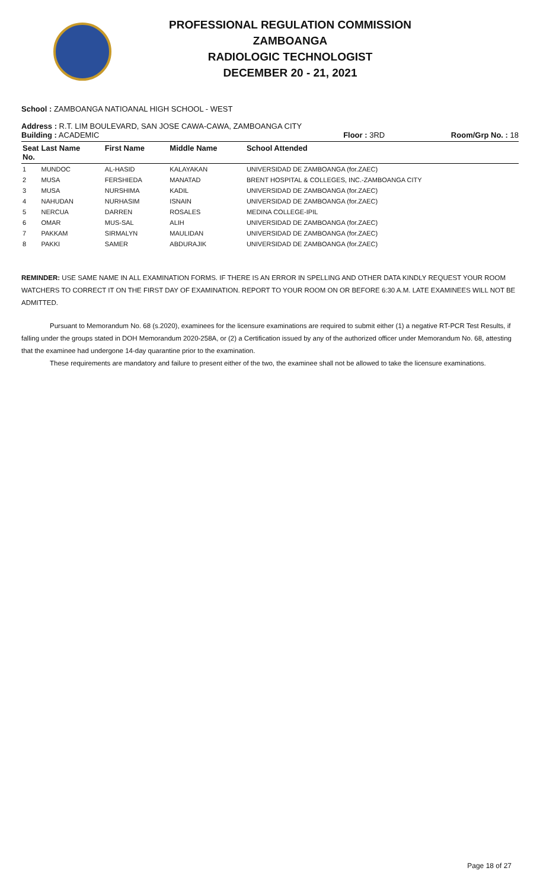PROFESSIONAL REGULATION COMMISSION
ZAMBOANGA
RADIOLOGIC TECHNOLOGIST
DECEMBER 20 - 21, 2021
School : ZAMBOANGA NATIOANAL HIGH SCHOOL - WEST
Address : R.T. LIM BOULEVARD, SAN JOSE CAWA-CAWA, ZAMBOANGA CITY
Building : ACADEMIC Floor : 3RD Room/Grp No. : 18
| Seat No. | Last Name | First Name | Middle Name | School Attended |
| --- | --- | --- | --- | --- |
| 1 | MUNDOC | AL-HASID | KALAYAKAN | UNIVERSIDAD DE ZAMBOANGA (for.ZAEC) |
| 2 | MUSA | FERSHIEDA | MANATAD | BRENT HOSPITAL & COLLEGES, INC.-ZAMBOANGA CITY |
| 3 | MUSA | NURSHIMA | KADIL | UNIVERSIDAD DE ZAMBOANGA (for.ZAEC) |
| 4 | NAHUDAN | NURHASIM | ISNAIN | UNIVERSIDAD DE ZAMBOANGA (for.ZAEC) |
| 5 | NERCUA | DARREN | ROSALES | MEDINA COLLEGE-IPIL |
| 6 | OMAR | MUS-SAL | ALIH | UNIVERSIDAD DE ZAMBOANGA (for.ZAEC) |
| 7 | PAKKAM | SIRMALYN | MAULIDAN | UNIVERSIDAD DE ZAMBOANGA (for.ZAEC) |
| 8 | PAKKI | SAMER | ABDURAJIK | UNIVERSIDAD DE ZAMBOANGA (for.ZAEC) |
REMINDER: USE SAME NAME IN ALL EXAMINATION FORMS. IF THERE IS AN ERROR IN SPELLING AND OTHER DATA KINDLY REQUEST YOUR ROOM WATCHERS TO CORRECT IT ON THE FIRST DAY OF EXAMINATION. REPORT TO YOUR ROOM ON OR BEFORE 6:30 A.M. LATE EXAMINEES WILL NOT BE ADMITTED.
Pursuant to Memorandum No. 68 (s.2020), examinees for the licensure examinations are required to submit either (1) a negative RT-PCR Test Results, if falling under the groups stated in DOH Memorandum 2020-258A, or (2) a Certification issued by any of the authorized officer under Memorandum No. 68, attesting that the examinee had undergone 14-day quarantine prior to the examination.
These requirements are mandatory and failure to present either of the two, the examinee shall not be allowed to take the licensure examinations.
Page 18 of 27